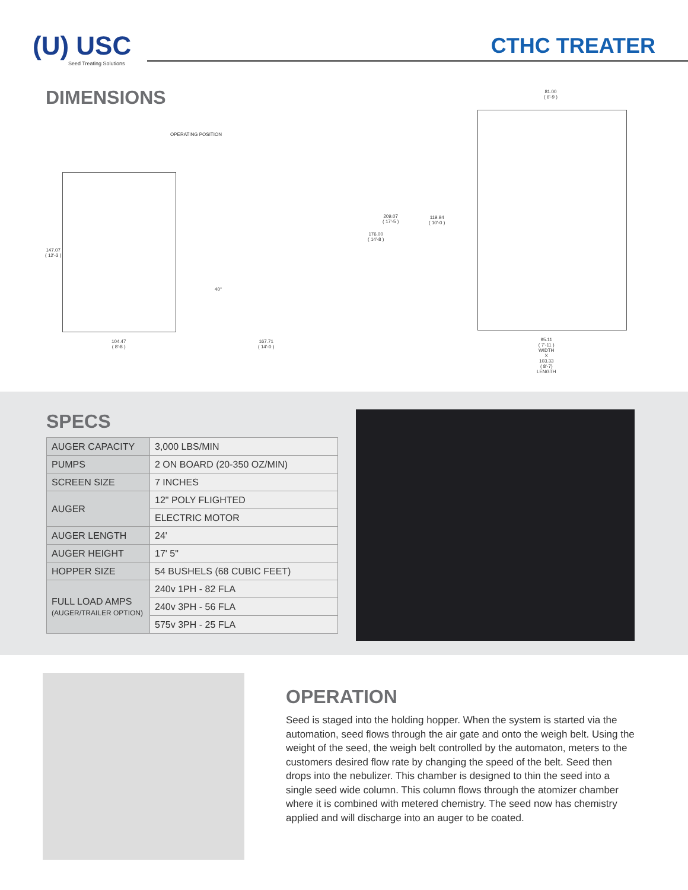(U) USC
Seed Treating Solutions
CTHC TREATER
DIMENSIONS
OPERATING POSITION
147.07
( 12'-3 )
209.07
( 17'-5 )
176.00
( 14'-8 )
40°
104.47
( 8'-8 )
167.71
( 14'-0 )
81.00
( 6'-9 )
119.94
( 10'-0 )
95.11
( 7'-11 )
WIDTH
X
103.33
( 8'-7)
LENGTH
SPECS
| AUGER CAPACITY | 3,000 LBS/MIN |
| PUMPS | 2 ON BOARD (20-350 OZ/MIN) |
| SCREEN SIZE | 7 INCHES |
| AUGER | 12" POLY FLIGHTED |
| | ELECTRIC MOTOR |
| AUGER LENGTH | 24' |
| AUGER HEIGHT | 17' 5" |
| HOPPER SIZE | 54 BUSHELS (68 CUBIC FEET) |
| FULL LOAD AMPS (AUGER/TRAILER OPTION) | 240v 1PH - 82 FLA |
| | 240v 3PH - 56 FLA |
| | 575v 3PH - 25 FLA |
OPERATION
Seed is staged into the holding hopper. When the system is started via the automation, seed flows through the air gate and onto the weigh belt. Using the weight of the seed, the weigh belt controlled by the automaton, meters to the customers desired flow rate by changing the speed of the belt. Seed then drops into the nebulizer. This chamber is designed to thin the seed into a single seed wide column. This column flows through the atomizer chamber where it is combined with metered chemistry. The seed now has chemistry applied and will discharge into an auger to be coated.